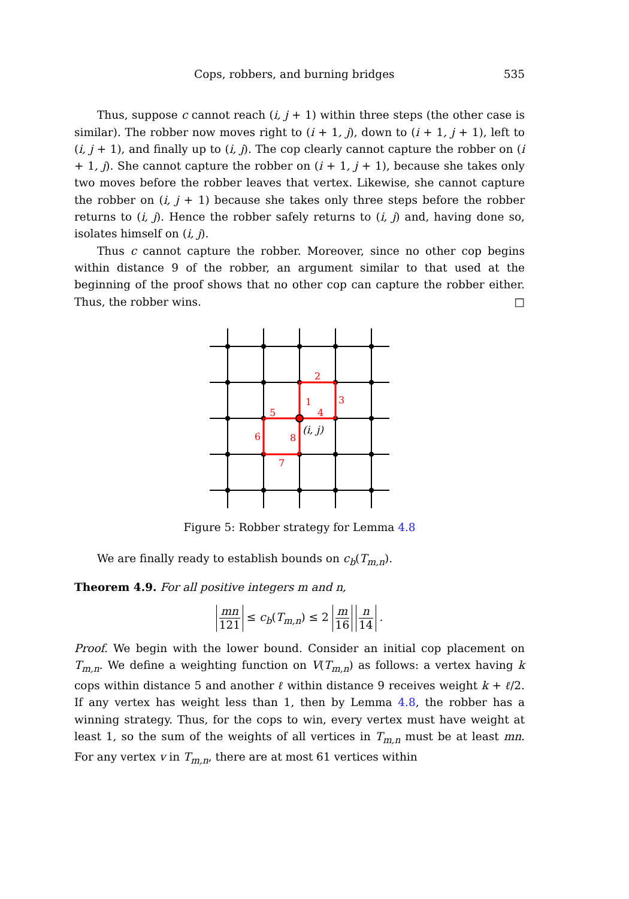Cops, robbers, and burning bridges 535
Thus, suppose c cannot reach (i, j + 1) within three steps (the other case is similar). The robber now moves right to (i + 1, j), down to (i + 1, j + 1), left to (i, j + 1), and finally up to (i, j). The cop clearly cannot capture the robber on (i + 1, j). She cannot capture the robber on (i + 1, j + 1), because she takes only two moves before the robber leaves that vertex. Likewise, she cannot capture the robber on (i, j + 1) because she takes only three steps before the robber returns to (i, j). Hence the robber safely returns to (i, j) and, having done so, isolates himself on (i, j).
Thus c cannot capture the robber. Moreover, since no other cop begins within distance 9 of the robber, an argument similar to that used at the beginning of the proof shows that no other cop can capture the robber either. Thus, the robber wins. □
1
2
3
4
5
6
7
8
(i, j)
Figure 5: Robber strategy for Lemma 4.8
We are finally ready to establish bounds on c<sub>b</sub>(T<sub>m,n</sub>).
Theorem 4.9. For all positive integers m and n,
mn 121 ≤ c<sub>b</sub>(T<sub>m,n</sub>) ≤ 2 m 16 n 14 .
Proof. We begin with the lower bound. Consider an initial cop placement on T<sub>m,n</sub>. We define a weighting function on V(T<sub>m,n</sub>) as follows: a vertex having k cops within distance 5 and another ℓ within distance 9 receives weight k + ℓ/2. If any vertex has weight less than 1, then by Lemma 4.8, the robber has a winning strategy. Thus, for the cops to win, every vertex must have weight at least 1, so the sum of the weights of all vertices in T<sub>m,n</sub> must be at least mn. For any vertex v in T<sub>m,n</sub>, there are at most 61 vertices within